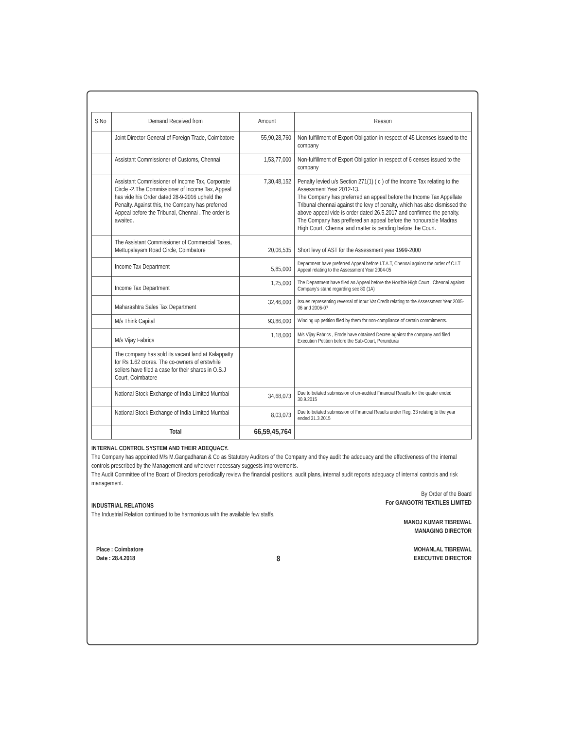| S.No | Demand Received from | Amount | Reason |
| --- | --- | --- | --- |
| | Joint Director General of Foreign Trade, Coimbatore | 55,90,28,760 | Non-fulfillment of Export Obligation in respect of 45 Licenses issued to the company |
| | Assistant Commissioner of Customs, Chennai | 1,53,77,000 | Non-fulfillment of Export Obligation in respect of 6 censes issued to the company |
| | Assistant Commissioner of Income Tax, Corporate Circle -2.The Commissioner of Income Tax, Appeal has vide his Order dated 28-9-2016 upheld the Penalty. Against this, the Company has preferred Appeal before the Tribunal, Chennai . The order is awaited. | 7,30,48,152 | Penalty levied u/s Section 271(1) ( c ) of the Income Tax relating to the Assessment Year 2012-13. The Company has preferred an appeal before the Income Tax Appellate Tribunal chennai against the levy of penalty, which has also dismissed the above appeal vide is order dated 26.5.2017 and confirmed the penalty. The Company has preffered an appeal before the honourable Madras High Court, Chennai and matter is pending before the Court. |
| | The Assistant Commissioner of Commercial Taxes, Mettupalayam Road Circle, Coimbatore | 20,06,535 | Short levy of AST for the Assessment year 1999-2000 |
| | Income Tax Department | 5,85,000 | Department have preferred Appeal before I.T.A.T, Chennai against the order of C.I.T Appeal relating to the Assessment Year 2004-05 |
| | Income Tax Department | 1,25,000 | The Department have filed an Appeal before the Hon'ble High Court , Chennai against Company's stand regarding sec 80 (1A) |
| | Maharashtra Sales Tax Department | 32,46,000 | Issues representing reversal of Input Vat Credit relating to the Assessment Year 2005-06 and 2006-07 |
| | M/s Think Capital | 93,86,000 | Winding up petition filed by them for non-compliance of certain commitments. |
| | M/s Vijay Fabrics | 1,18,000 | M/s Vijay Fabrics , Erode have obtained Decree against the company and filed Execution Petition before the Sub-Court, Perundurai |
| | The company has sold its vacant land at Kalappatty for Rs 1.62 crores. The co-owners of erstwhile sellers have filed a case for their shares in O.S.J Court, Coimbatore | | |
| | National Stock Exchange of India Limited Mumbai | 34,68,073 | Due to belated submission of un-audited Financial Results for the quater ended 30.9.2015 |
| | National Stock Exchange of India Limited Mumbai | 8,03,073 | Due to belated submission of Financial Results under Reg. 33 relating to the year ended 31.3.2015 |
| | Total | 66,59,45,764 | |
INTERNAL CONTROL SYSTEM AND THEIR ADEQUACY.
The Company has appointed M/s M.Gangadharan & Co as Statutory Auditors of the Company and they audit the adequacy and the effectiveness of the internal controls prescribed by the Management and wherever necessary suggests improvements.
The Audit Committee of the Board of Directors periodically review the financial positions, audit plans, internal audit reports adequacy of internal controls and risk management.
INDUSTRIAL RELATIONS
The Industrial Relation continued to be harmonious with the available few staffs.
By Order of the Board
For GANGOTRI TEXTILES LIMITED
MANOJ KUMAR TIBREWAL
MANAGING DIRECTOR
Place : Coimbatore
Date : 28.4.2018
8
MOHANLAL TIBREWAL
EXECUTIVE DIRECTOR